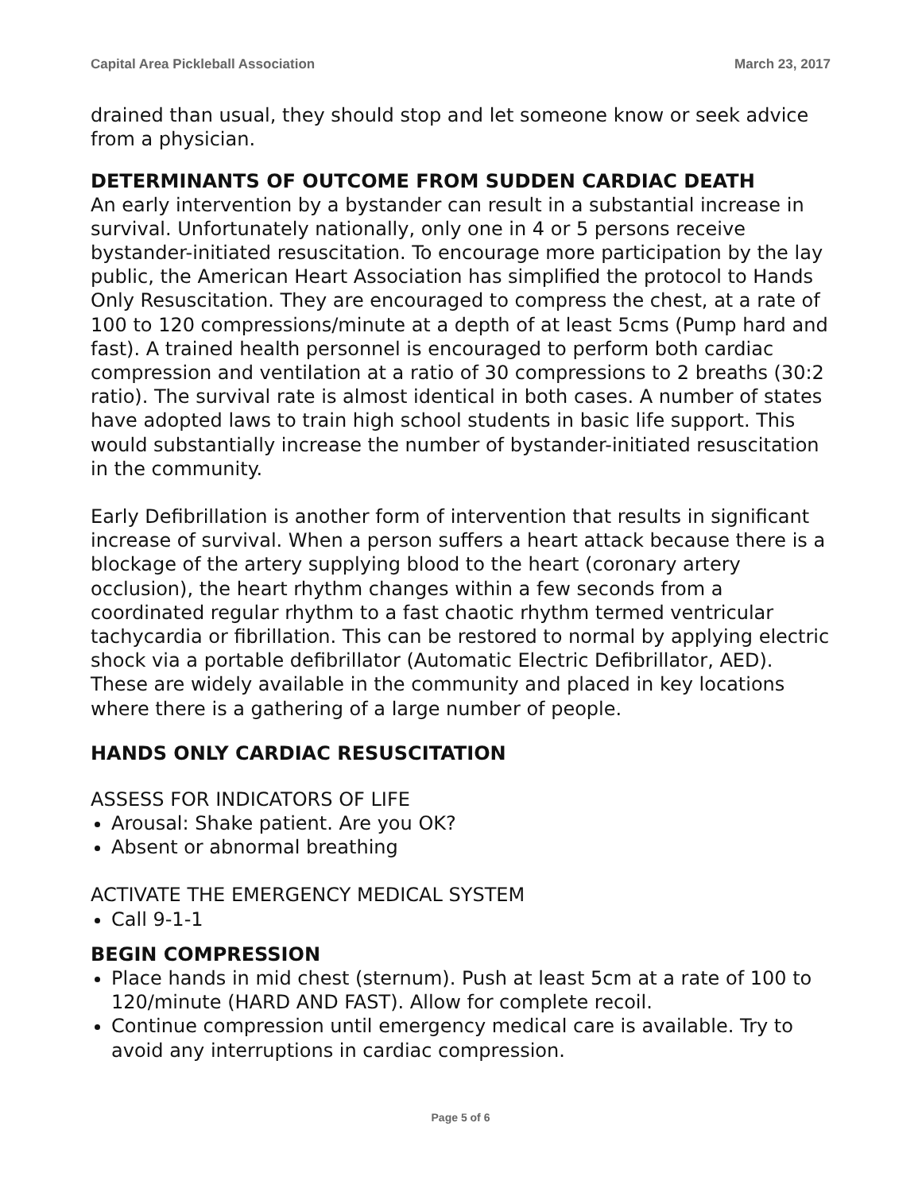Capital Area Pickleball Association March 23, 2017
drained than usual, they should stop and let someone know or seek advice from a physician.
DETERMINANTS OF OUTCOME FROM SUDDEN CARDIAC DEATH
An early intervention by a bystander can result in a substantial increase in survival. Unfortunately nationally, only one in 4 or 5 persons receive bystander-initiated resuscitation. To encourage more participation by the lay public, the American Heart Association has simplified the protocol to Hands Only Resuscitation. They are encouraged to compress the chest, at a rate of 100 to 120 compressions/minute at a depth of at least 5cms (Pump hard and fast). A trained health personnel is encouraged to perform both cardiac compression and ventilation at a ratio of 30 compressions to 2 breaths (30:2 ratio). The survival rate is almost identical in both cases. A number of states have adopted laws to train high school students in basic life support. This would substantially increase the number of bystander-initiated resuscitation in the community.
Early Defibrillation is another form of intervention that results in significant increase of survival. When a person suffers a heart attack because there is a blockage of the artery supplying blood to the heart (coronary artery occlusion), the heart rhythm changes within a few seconds from a coordinated regular rhythm to a fast chaotic rhythm termed ventricular tachycardia or fibrillation. This can be restored to normal by applying electric shock via a portable defibrillator (Automatic Electric Defibrillator, AED). These are widely available in the community and placed in key locations where there is a gathering of a large number of people.
HANDS ONLY CARDIAC RESUSCITATION
ASSESS FOR INDICATORS OF LIFE
Arousal: Shake patient. Are you OK?
Absent or abnormal breathing
ACTIVATE THE EMERGENCY MEDICAL SYSTEM
Call 9-1-1
BEGIN COMPRESSION
Place hands in mid chest (sternum). Push at least 5cm at a rate of 100 to 120/minute (HARD AND FAST). Allow for complete recoil.
Continue compression until emergency medical care is available. Try to avoid any interruptions in cardiac compression.
Page 5 of 6